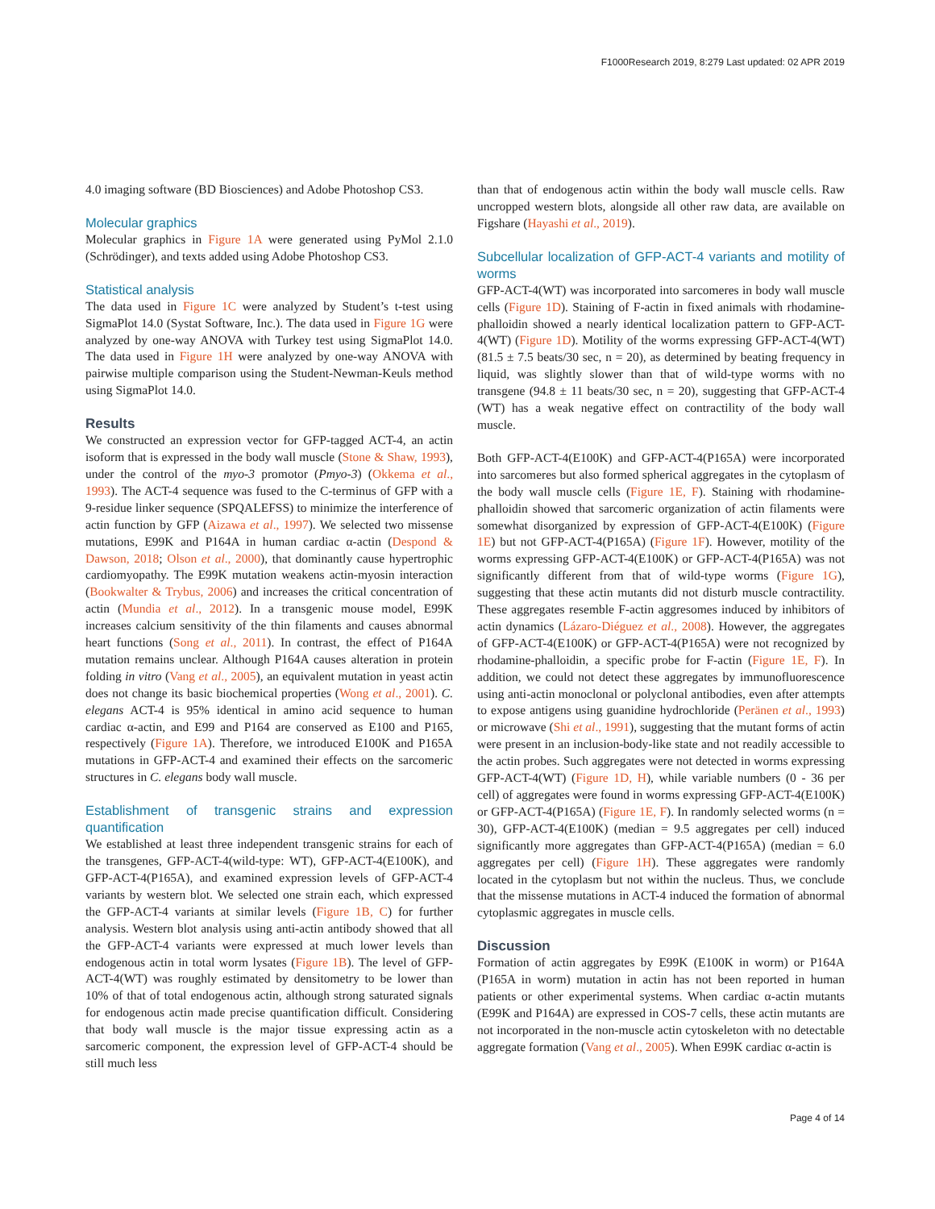F1000Research 2019, 8:279 Last updated: 02 APR 2019
4.0 imaging software (BD Biosciences) and Adobe Photoshop CS3.
Molecular graphics
Molecular graphics in Figure 1A were generated using PyMol 2.1.0 (Schrödinger), and texts added using Adobe Photoshop CS3.
Statistical analysis
The data used in Figure 1C were analyzed by Student’s t-test using SigmaPlot 14.0 (Systat Software, Inc.). The data used in Figure 1G were analyzed by one-way ANOVA with Turkey test using SigmaPlot 14.0. The data used in Figure 1H were analyzed by one-way ANOVA with pairwise multiple comparison using the Student-Newman-Keuls method using SigmaPlot 14.0.
Results
We constructed an expression vector for GFP-tagged ACT-4, an actin isoform that is expressed in the body wall muscle (Stone & Shaw, 1993), under the control of the myo-3 promotor (Pmyo-3) (Okkema et al., 1993). The ACT-4 sequence was fused to the C-terminus of GFP with a 9-residue linker sequence (SPQALEFSS) to minimize the interference of actin function by GFP (Aizawa et al., 1997). We selected two missense mutations, E99K and P164A in human cardiac α-actin (Despond & Dawson, 2018; Olson et al., 2000), that dominantly cause hypertrophic cardiomyopathy. The E99K mutation weakens actin-myosin interaction (Bookwalter & Trybus, 2006) and increases the critical concentration of actin (Mundia et al., 2012). In a transgenic mouse model, E99K increases calcium sensitivity of the thin filaments and causes abnormal heart functions (Song et al., 2011). In contrast, the effect of P164A mutation remains unclear. Although P164A causes alteration in protein folding in vitro (Vang et al., 2005), an equivalent mutation in yeast actin does not change its basic biochemical properties (Wong et al., 2001). C. elegans ACT-4 is 95% identical in amino acid sequence to human cardiac α-actin, and E99 and P164 are conserved as E100 and P165, respectively (Figure 1A). Therefore, we introduced E100K and P165A mutations in GFP-ACT-4 and examined their effects on the sarcomeric structures in C. elegans body wall muscle.
Establishment of transgenic strains and expression quantification
We established at least three independent transgenic strains for each of the transgenes, GFP-ACT-4(wild-type: WT), GFP-ACT-4(E100K), and GFP-ACT-4(P165A), and examined expression levels of GFP-ACT-4 variants by western blot. We selected one strain each, which expressed the GFP-ACT-4 variants at similar levels (Figure 1B, C) for further analysis. Western blot analysis using anti-actin antibody showed that all the GFP-ACT-4 variants were expressed at much lower levels than endogenous actin in total worm lysates (Figure 1B). The level of GFP-ACT-4(WT) was roughly estimated by densitometry to be lower than 10% of that of total endogenous actin, although strong saturated signals for endogenous actin made precise quantification difficult. Considering that body wall muscle is the major tissue expressing actin as a sarcomeric component, the expression level of GFP-ACT-4 should be still much less
than that of endogenous actin within the body wall muscle cells. Raw uncropped western blots, alongside all other raw data, are available on Figshare (Hayashi et al., 2019).
Subcellular localization of GFP-ACT-4 variants and motility of worms
GFP-ACT-4(WT) was incorporated into sarcomeres in body wall muscle cells (Figure 1D). Staining of F-actin in fixed animals with rhodamine-phalloidin showed a nearly identical localization pattern to GFP-ACT-4(WT) (Figure 1D). Motility of the worms expressing GFP-ACT-4(WT) (81.5 ± 7.5 beats/30 sec, n = 20), as determined by beating frequency in liquid, was slightly slower than that of wild-type worms with no transgene (94.8 ± 11 beats/30 sec, n = 20), suggesting that GFP-ACT-4 (WT) has a weak negative effect on contractility of the body wall muscle.
Both GFP-ACT-4(E100K) and GFP-ACT-4(P165A) were incorporated into sarcomeres but also formed spherical aggregates in the cytoplasm of the body wall muscle cells (Figure 1E, F). Staining with rhodamine-phalloidin showed that sarcomeric organization of actin filaments were somewhat disorganized by expression of GFP-ACT-4(E100K) (Figure 1E) but not GFP-ACT-4(P165A) (Figure 1F). However, motility of the worms expressing GFP-ACT-4(E100K) or GFP-ACT-4(P165A) was not significantly different from that of wild-type worms (Figure 1G), suggesting that these actin mutants did not disturb muscle contractility. These aggregates resemble F-actin aggresomes induced by inhibitors of actin dynamics (Lázaro-Diéguez et al., 2008). However, the aggregates of GFP-ACT-4(E100K) or GFP-ACT-4(P165A) were not recognized by rhodamine-phalloidin, a specific probe for F-actin (Figure 1E, F). In addition, we could not detect these aggregates by immunofluorescence using anti-actin monoclonal or polyclonal antibodies, even after attempts to expose antigens using guanidine hydrochloride (Peränen et al., 1993) or microwave (Shi et al., 1991), suggesting that the mutant forms of actin were present in an inclusion-body-like state and not readily accessible to the actin probes. Such aggregates were not detected in worms expressing GFP-ACT-4(WT) (Figure 1D, H), while variable numbers (0 - 36 per cell) of aggregates were found in worms expressing GFP-ACT-4(E100K) or GFP-ACT-4(P165A) (Figure 1E, F). In randomly selected worms (n = 30), GFP-ACT-4(E100K) (median = 9.5 aggregates per cell) induced significantly more aggregates than GFP-ACT-4(P165A) (median = 6.0 aggregates per cell) (Figure 1H). These aggregates were randomly located in the cytoplasm but not within the nucleus. Thus, we conclude that the missense mutations in ACT-4 induced the formation of abnormal cytoplasmic aggregates in muscle cells.
Discussion
Formation of actin aggregates by E99K (E100K in worm) or P164A (P165A in worm) mutation in actin has not been reported in human patients or other experimental systems. When cardiac α-actin mutants (E99K and P164A) are expressed in COS-7 cells, these actin mutants are not incorporated in the non-muscle actin cytoskeleton with no detectable aggregate formation (Vang et al., 2005). When E99K cardiac α-actin is
Page 4 of 14